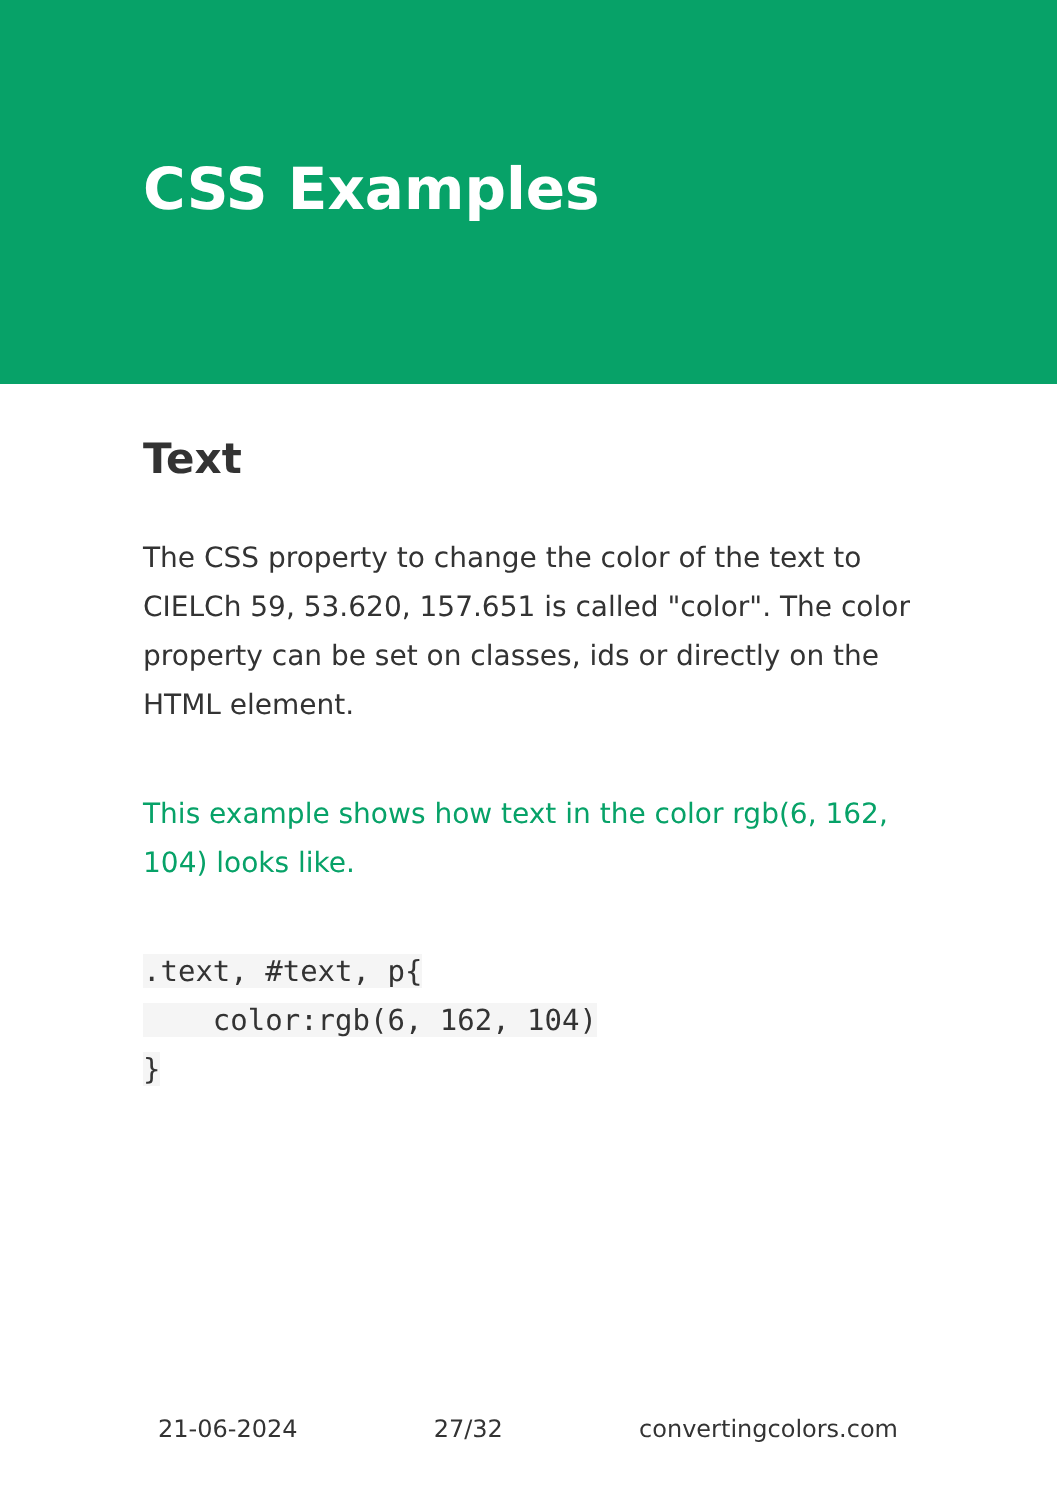CSS Examples
Text
The CSS property to change the color of the text to CIELCh 59, 53.620, 157.651 is called "color". The color property can be set on classes, ids or directly on the HTML element.
This example shows how text in the color rgb(6, 162, 104) looks like.
.text, #text, p{
    color:rgb(6, 162, 104)
}
21-06-2024 27/32 convertingcolors.com